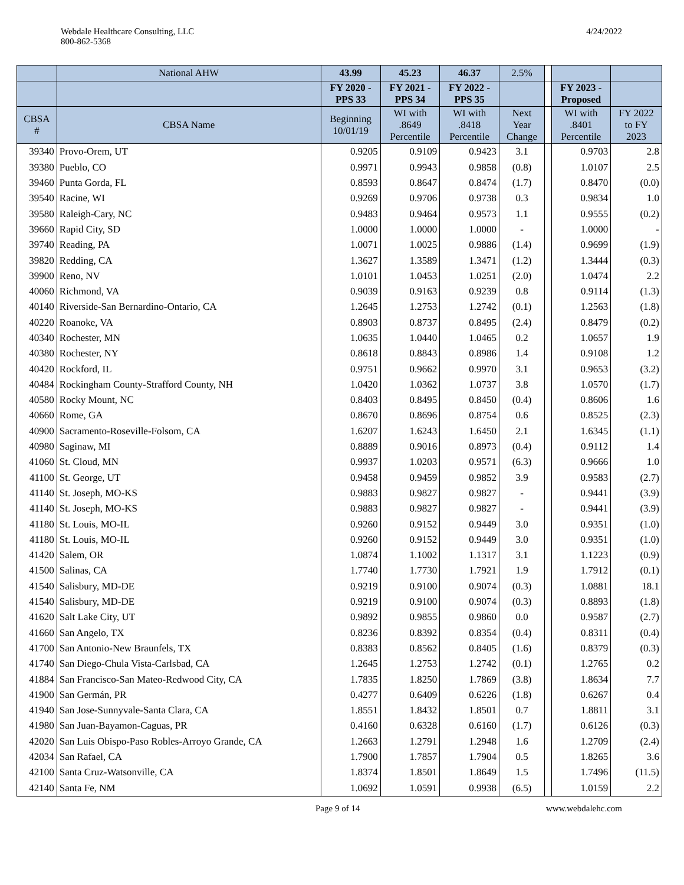Webdale Healthcare Consulting, LLC
800-862-5368
4/24/2022
| | National AHW | 43.99 | 45.23 | 46.37 | 2.5% | | | |
| --- | --- | --- | --- | --- | --- | --- | --- | --- |
| | | FY 2020 - PPS 33 | FY 2021 - PPS 34 | FY 2022 - PPS 35 | | | FY 2023 - Proposed | |
| CBSA # | CBSA Name | Beginning 10/01/19 | WI with .8649 Percentile | WI with .8418 Percentile | Next Year Change | | WI with .8401 Percentile | FY 2022 to FY 2023 |
| 39340 | Provo-Orem, UT | 0.9205 | 0.9109 | 0.9423 | 3.1 | | 0.9703 | 2.8 |
| 39380 | Pueblo, CO | 0.9971 | 0.9943 | 0.9858 | (0.8) | | 1.0107 | 2.5 |
| 39460 | Punta Gorda, FL | 0.8593 | 0.8647 | 0.8474 | (1.7) | | 0.8470 | (0.0) |
| 39540 | Racine, WI | 0.9269 | 0.9706 | 0.9738 | 0.3 | | 0.9834 | 1.0 |
| 39580 | Raleigh-Cary, NC | 0.9483 | 0.9464 | 0.9573 | 1.1 | | 0.9555 | (0.2) |
| 39660 | Rapid City, SD | 1.0000 | 1.0000 | 1.0000 | - | | 1.0000 | - |
| 39740 | Reading, PA | 1.0071 | 1.0025 | 0.9886 | (1.4) | | 0.9699 | (1.9) |
| 39820 | Redding, CA | 1.3627 | 1.3589 | 1.3471 | (1.2) | | 1.3444 | (0.3) |
| 39900 | Reno, NV | 1.0101 | 1.0453 | 1.0251 | (2.0) | | 1.0474 | 2.2 |
| 40060 | Richmond, VA | 0.9039 | 0.9163 | 0.9239 | 0.8 | | 0.9114 | (1.3) |
| 40140 | Riverside-San Bernardino-Ontario, CA | 1.2645 | 1.2753 | 1.2742 | (0.1) | | 1.2563 | (1.8) |
| 40220 | Roanoke, VA | 0.8903 | 0.8737 | 0.8495 | (2.4) | | 0.8479 | (0.2) |
| 40340 | Rochester, MN | 1.0635 | 1.0440 | 1.0465 | 0.2 | | 1.0657 | 1.9 |
| 40380 | Rochester, NY | 0.8618 | 0.8843 | 0.8986 | 1.4 | | 0.9108 | 1.2 |
| 40420 | Rockford, IL | 0.9751 | 0.9662 | 0.9970 | 3.1 | | 0.9653 | (3.2) |
| 40484 | Rockingham County-Strafford County, NH | 1.0420 | 1.0362 | 1.0737 | 3.8 | | 1.0570 | (1.7) |
| 40580 | Rocky Mount, NC | 0.8403 | 0.8495 | 0.8450 | (0.4) | | 0.8606 | 1.6 |
| 40660 | Rome, GA | 0.8670 | 0.8696 | 0.8754 | 0.6 | | 0.8525 | (2.3) |
| 40900 | Sacramento-Roseville-Folsom, CA | 1.6207 | 1.6243 | 1.6450 | 2.1 | | 1.6345 | (1.1) |
| 40980 | Saginaw, MI | 0.8889 | 0.9016 | 0.8973 | (0.4) | | 0.9112 | 1.4 |
| 41060 | St. Cloud, MN | 0.9937 | 1.0203 | 0.9571 | (6.3) | | 0.9666 | 1.0 |
| 41100 | St. George, UT | 0.9458 | 0.9459 | 0.9852 | 3.9 | | 0.9583 | (2.7) |
| 41140 | St. Joseph, MO-KS | 0.9883 | 0.9827 | 0.9827 | - | | 0.9441 | (3.9) |
| 41140 | St. Joseph, MO-KS | 0.9883 | 0.9827 | 0.9827 | - | | 0.9441 | (3.9) |
| 41180 | St. Louis, MO-IL | 0.9260 | 0.9152 | 0.9449 | 3.0 | | 0.9351 | (1.0) |
| 41180 | St. Louis, MO-IL | 0.9260 | 0.9152 | 0.9449 | 3.0 | | 0.9351 | (1.0) |
| 41420 | Salem, OR | 1.0874 | 1.1002 | 1.1317 | 3.1 | | 1.1223 | (0.9) |
| 41500 | Salinas, CA | 1.7740 | 1.7730 | 1.7921 | 1.9 | | 1.7912 | (0.1) |
| 41540 | Salisbury, MD-DE | 0.9219 | 0.9100 | 0.9074 | (0.3) | | 1.0881 | 18.1 |
| 41540 | Salisbury, MD-DE | 0.9219 | 0.9100 | 0.9074 | (0.3) | | 0.8893 | (1.8) |
| 41620 | Salt Lake City, UT | 0.9892 | 0.9855 | 0.9860 | 0.0 | | 0.9587 | (2.7) |
| 41660 | San Angelo, TX | 0.8236 | 0.8392 | 0.8354 | (0.4) | | 0.8311 | (0.4) |
| 41700 | San Antonio-New Braunfels, TX | 0.8383 | 0.8562 | 0.8405 | (1.6) | | 0.8379 | (0.3) |
| 41740 | San Diego-Chula Vista-Carlsbad, CA | 1.2645 | 1.2753 | 1.2742 | (0.1) | | 1.2765 | 0.2 |
| 41884 | San Francisco-San Mateo-Redwood City, CA | 1.7835 | 1.8250 | 1.7869 | (3.8) | | 1.8634 | 7.7 |
| 41900 | San Germán, PR | 0.4277 | 0.6409 | 0.6226 | (1.8) | | 0.6267 | 0.4 |
| 41940 | San Jose-Sunnyvale-Santa Clara, CA | 1.8551 | 1.8432 | 1.8501 | 0.7 | | 1.8811 | 3.1 |
| 41980 | San Juan-Bayamon-Caguas, PR | 0.4160 | 0.6328 | 0.6160 | (1.7) | | 0.6126 | (0.3) |
| 42020 | San Luis Obispo-Paso Robles-Arroyo Grande, CA | 1.2663 | 1.2791 | 1.2948 | 1.6 | | 1.2709 | (2.4) |
| 42034 | San Rafael, CA | 1.7900 | 1.7857 | 1.7904 | 0.5 | | 1.8265 | 3.6 |
| 42100 | Santa Cruz-Watsonville, CA | 1.8374 | 1.8501 | 1.8649 | 1.5 | | 1.7496 | (11.5) |
| 42140 | Santa Fe, NM | 1.0692 | 1.0591 | 0.9938 | (6.5) | | 1.0159 | 2.2 |
Page 9 of 14 www.webdalehc.com